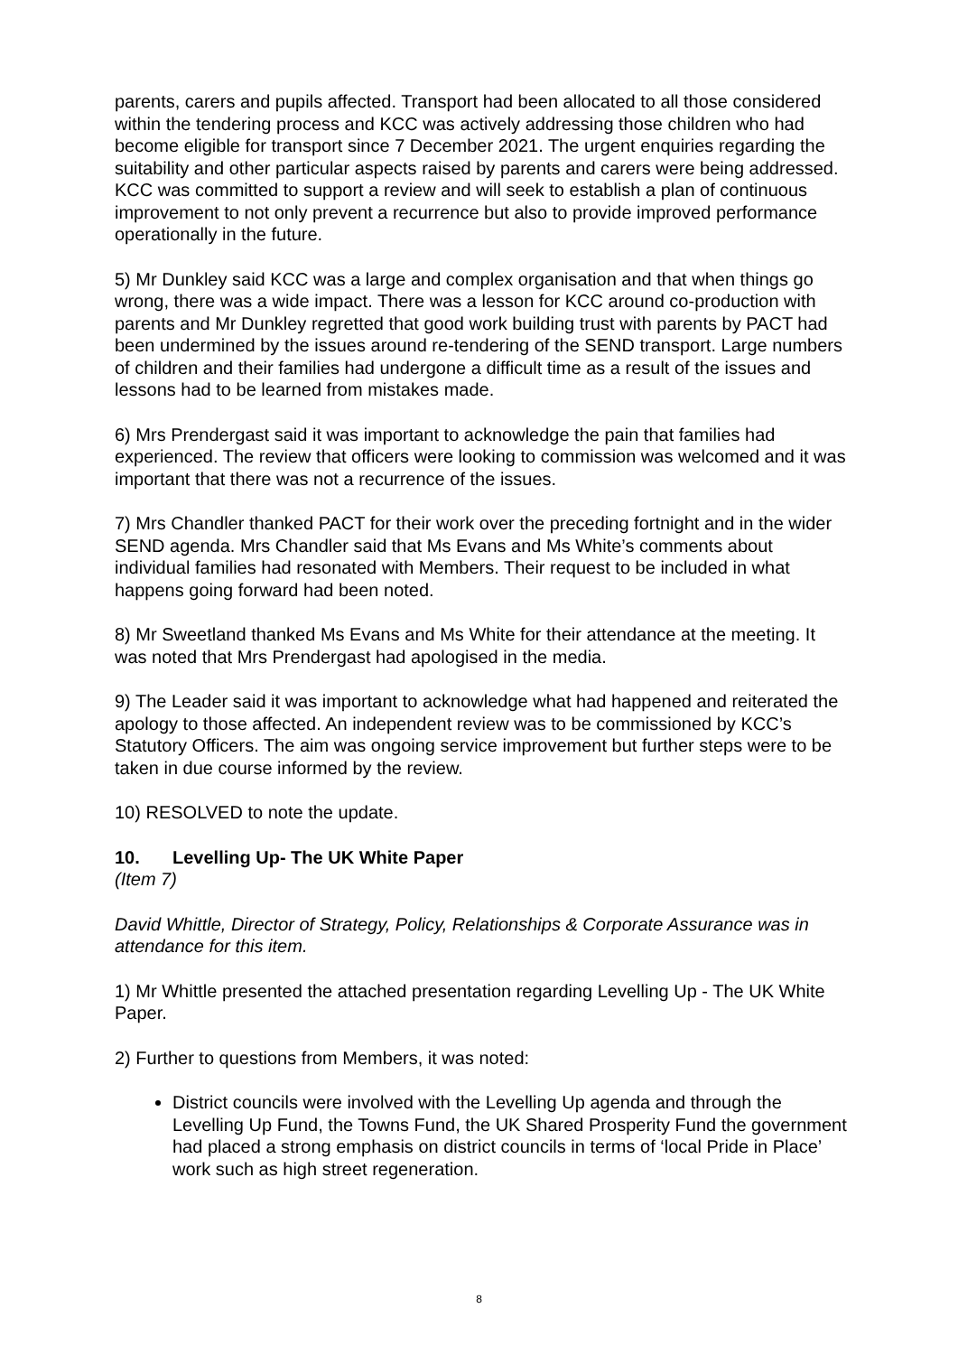parents, carers and pupils affected. Transport had been allocated to all those considered within the tendering process and KCC was actively addressing those children who had become eligible for transport since 7 December 2021. The urgent enquiries regarding the suitability and other particular aspects raised by parents and carers were being addressed. KCC was committed to support a review and will seek to establish a plan of continuous improvement to not only prevent a recurrence but also to provide improved performance operationally in the future.
5) Mr Dunkley said KCC was a large and complex organisation and that when things go wrong, there was a wide impact. There was a lesson for KCC around co-production with parents and Mr Dunkley regretted that good work building trust with parents by PACT had been undermined by the issues around re-tendering of the SEND transport. Large numbers of children and their families had undergone a difficult time as a result of the issues and lessons had to be learned from mistakes made.
6) Mrs Prendergast said it was important to acknowledge the pain that families had experienced. The review that officers were looking to commission was welcomed and it was important that there was not a recurrence of the issues.
7) Mrs Chandler thanked PACT for their work over the preceding fortnight and in the wider SEND agenda. Mrs Chandler said that Ms Evans and Ms White’s comments about individual families had resonated with Members. Their request to be included in what happens going forward had been noted.
8) Mr Sweetland thanked Ms Evans and Ms White for their attendance at the meeting. It was noted that Mrs Prendergast had apologised in the media.
9) The Leader said it was important to acknowledge what had happened and reiterated the apology to those affected. An independent review was to be commissioned by KCC’s Statutory Officers. The aim was ongoing service improvement but further steps were to be taken in due course informed by the review.
10) RESOLVED to note the update.
10. Levelling Up- The UK White Paper
(Item 7)
David Whittle, Director of Strategy, Policy, Relationships & Corporate Assurance was in attendance for this item.
1) Mr Whittle presented the attached presentation regarding Levelling Up - The UK White Paper.
2) Further to questions from Members, it was noted:
District councils were involved with the Levelling Up agenda and through the Levelling Up Fund, the Towns Fund, the UK Shared Prosperity Fund the government had placed a strong emphasis on district councils in terms of ‘local Pride in Place’ work such as high street regeneration.
8